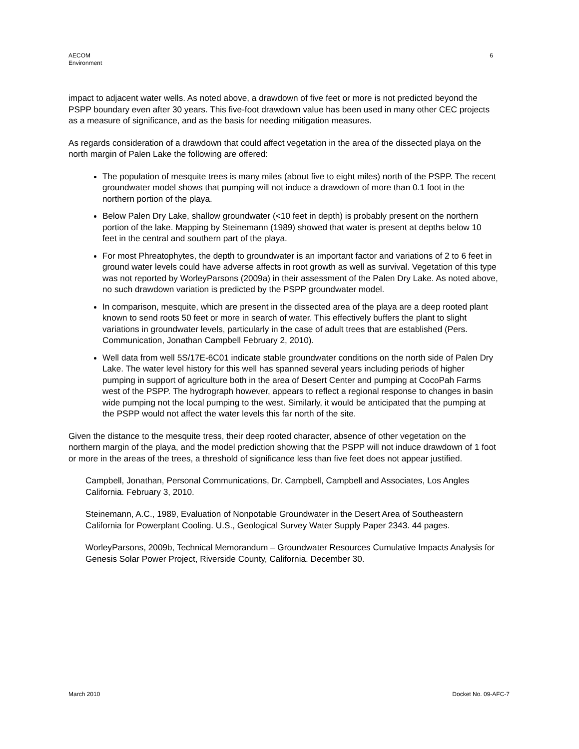AECOM
Environment
6
impact to adjacent water wells. As noted above, a drawdown of five feet or more is not predicted beyond the PSPP boundary even after 30 years. This five-foot drawdown value has been used in many other CEC projects as a measure of significance, and as the basis for needing mitigation measures.
As regards consideration of a drawdown that could affect vegetation in the area of the dissected playa on the north margin of Palen Lake the following are offered:
The population of mesquite trees is many miles (about five to eight miles) north of the PSPP. The recent groundwater model shows that pumping will not induce a drawdown of more than 0.1 foot in the northern portion of the playa.
Below Palen Dry Lake, shallow groundwater (<10 feet in depth) is probably present on the northern portion of the lake. Mapping by Steinemann (1989) showed that water is present at depths below 10 feet in the central and southern part of the playa.
For most Phreatophytes, the depth to groundwater is an important factor and variations of 2 to 6 feet in ground water levels could have adverse affects in root growth as well as survival. Vegetation of this type was not reported by WorleyParsons (2009a) in their assessment of the Palen Dry Lake. As noted above, no such drawdown variation is predicted by the PSPP groundwater model.
In comparison, mesquite, which are present in the dissected area of the playa are a deep rooted plant known to send roots 50 feet or more in search of water. This effectively buffers the plant to slight variations in groundwater levels, particularly in the case of adult trees that are established (Pers. Communication, Jonathan Campbell February 2, 2010).
Well data from well 5S/17E-6C01 indicate stable groundwater conditions on the north side of Palen Dry Lake. The water level history for this well has spanned several years including periods of higher pumping in support of agriculture both in the area of Desert Center and pumping at CocoPah Farms west of the PSPP. The hydrograph however, appears to reflect a regional response to changes in basin wide pumping not the local pumping to the west. Similarly, it would be anticipated that the pumping at the PSPP would not affect the water levels this far north of the site.
Given the distance to the mesquite tress, their deep rooted character, absence of other vegetation on the northern margin of the playa, and the model prediction showing that the PSPP will not induce drawdown of 1 foot or more in the areas of the trees, a threshold of significance less than five feet does not appear justified.
Campbell, Jonathan, Personal Communications, Dr. Campbell, Campbell and Associates, Los Angles California. February 3, 2010.
Steinemann, A.C., 1989, Evaluation of Nonpotable Groundwater in the Desert Area of Southeastern California for Powerplant Cooling. U.S., Geological Survey Water Supply Paper 2343. 44 pages.
WorleyParsons, 2009b, Technical Memorandum – Groundwater Resources Cumulative Impacts Analysis for Genesis Solar Power Project, Riverside County, California. December 30.
March 2010 Docket No. 09-AFC-7